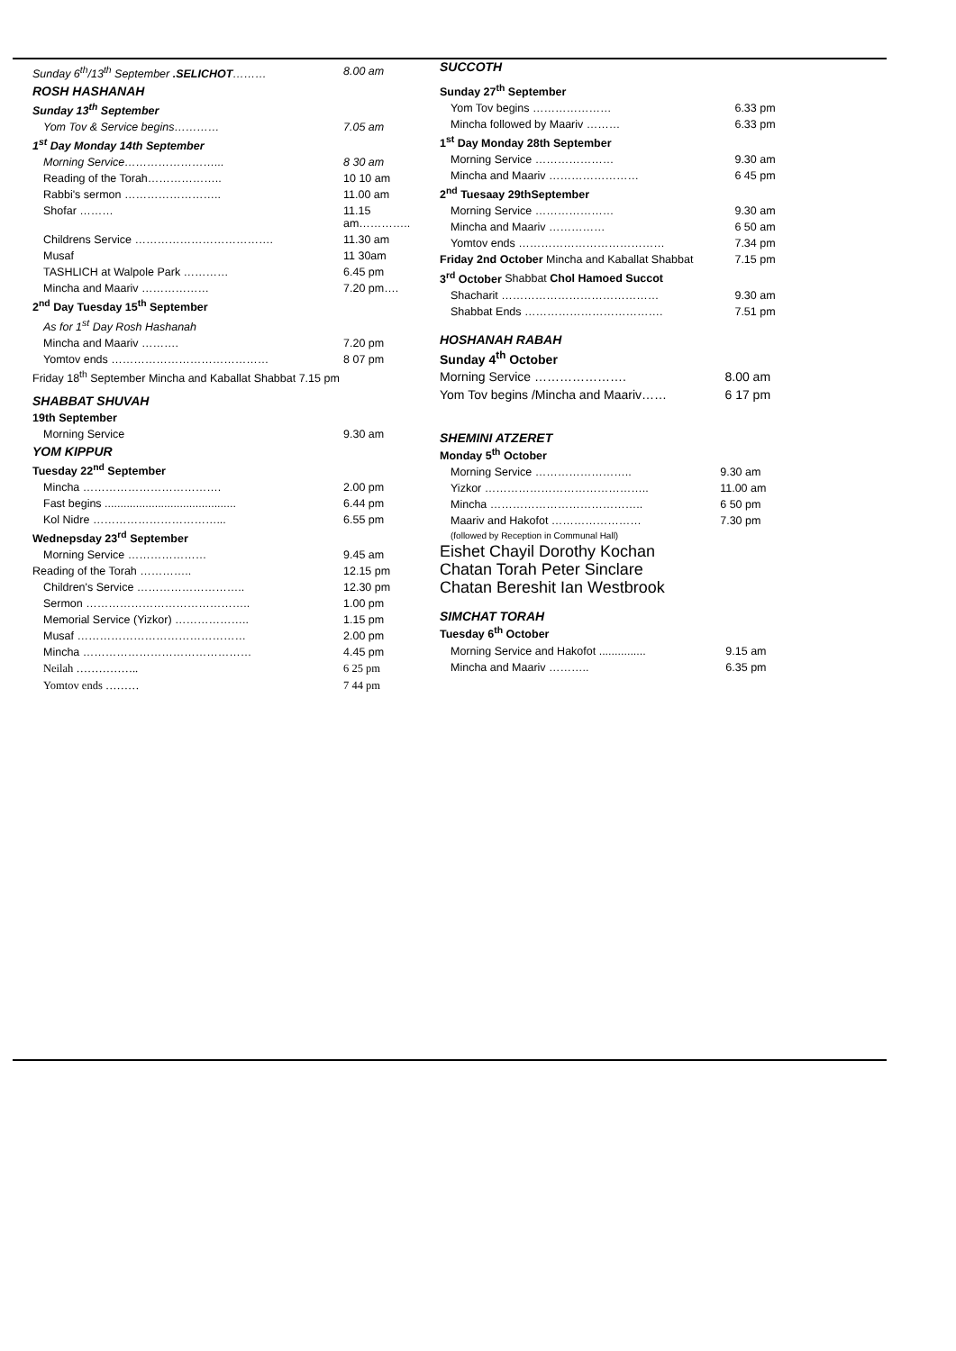| Sunday 6<sup>th</sup>/13<sup>th</sup> September .SELICHOT ……… | 8.00 am |
| ROSH HASHANAH | |
| Sunday 13<sup>th</sup> September | |
| Yom Tov & Service begins………… | 7.05 am |
| 1<sup>st</sup> Day Monday 14th September | |
| Morning Service……………………... | 8 30 am |
| Reading of the Torah……………….. | 10 10 am |
| Rabbi's sermon …………………….. | 11.00 am |
| Shofar ……… | 11.15 am………….. |
| Childrens Service ………………………………. | 11.30 am |
| Musaf | 11 30am |
| TASHLICH at Walpole Park ………… | 6.45 pm |
| Mincha and Maariv ……………… | 7.20 pm…. |
| 2<sup>nd</sup> Day Tuesday 15<sup>th</sup> September | |
| As for 1<sup>st</sup> Day Rosh Hashanah | |
| Mincha and Maariv ………. | 7.20 pm |
| Yomtov ends …………………………………… | 8 07 pm |
| Friday 18<sup>th</sup> September Mincha and Kaballat Shabbat 7.15 pm | |
| SHABBAT SHUVAH | |
| 19th September | |
| Morning Service | 9.30 am |
| YOM KIPPUR | |
| Tuesday 22<sup>nd</sup> September | |
| Mincha ………………………………. | 2.00 pm |
| Fast begins .......................................... | 6.44 pm |
| Kol Nidre ……………………………... | 6.55 pm |
| Wednepsday 23<sup>rd</sup> September | |
| Morning Service ………………… | 9.45 am |
| Reading of the Torah ………….. | 12.15 pm |
| Children's Service ……………………….. | 12.30 pm |
| Sermon …………………………………….. | 1.00 pm |
| Memorial Service (Yizkor) ……………….. | 1.15 pm |
| Musaf ……………………………………… | 2.00 pm |
| Mincha ……………………………………… | 4.45 pm |
| Neilah …………….. | 6 25 pm |
| Yomtov ends ……… | 7 44 pm |
SUCCOTH
| Sunday 27<sup>th</sup> September | |
| Yom Tov begins ………………… | 6.33 pm |
| Mincha followed by Maariv ……… | 6.33 pm |
| 1<sup>st</sup> Day Monday 28th September | |
| Morning Service ………………… | 9.30 am |
| Mincha and Maariv …………………… | 6 45 pm |
| 2<sup>nd</sup> Tuesaay 29thSeptember | |
| Morning Service ………………… | 9.30 am |
| Mincha and Maariv …………… | 6 50 am |
| Yomtov ends ………………………………… | 7.34 pm |
| Friday 2nd October Mincha and Kaballat Shabbat | 7.15 pm |
| 3<sup>rd</sup> October Shabbat Chol Hamoed Succot | |
| Shacharit …………………………………… | 9.30 am |
| Shabbat Ends ………………………………. | 7.51 pm |
HOSHANAH RABAH
| Sunday 4<sup>th</sup> October | |
| Morning Service …………………. | 8.00 am |
| Yom Tov begins /Mincha and Maariv…… | 6 17 pm |
SHEMINI ATZERET
| Monday 5<sup>th</sup> October | |
| Morning Service …………………….. | 9.30 am |
| Yizkor …………………………………….. | 11.00 am |
| Mincha ………………………………….. | 6 50 pm |
| Maariv and Hakofot …………………… | 7.30 pm |
| (followed by Reception in Communal Hall) | |
Eishet Chayil Dorothy Kochan
Chatan Torah Peter Sinclare
Chatan Bereshit Ian Westbrook
SIMCHAT TORAH
| Tuesday 6<sup>th</sup> October | |
| Morning Service and Hakofot ............... | 9.15 am |
| Mincha and Maariv ……….. | 6.35 pm |